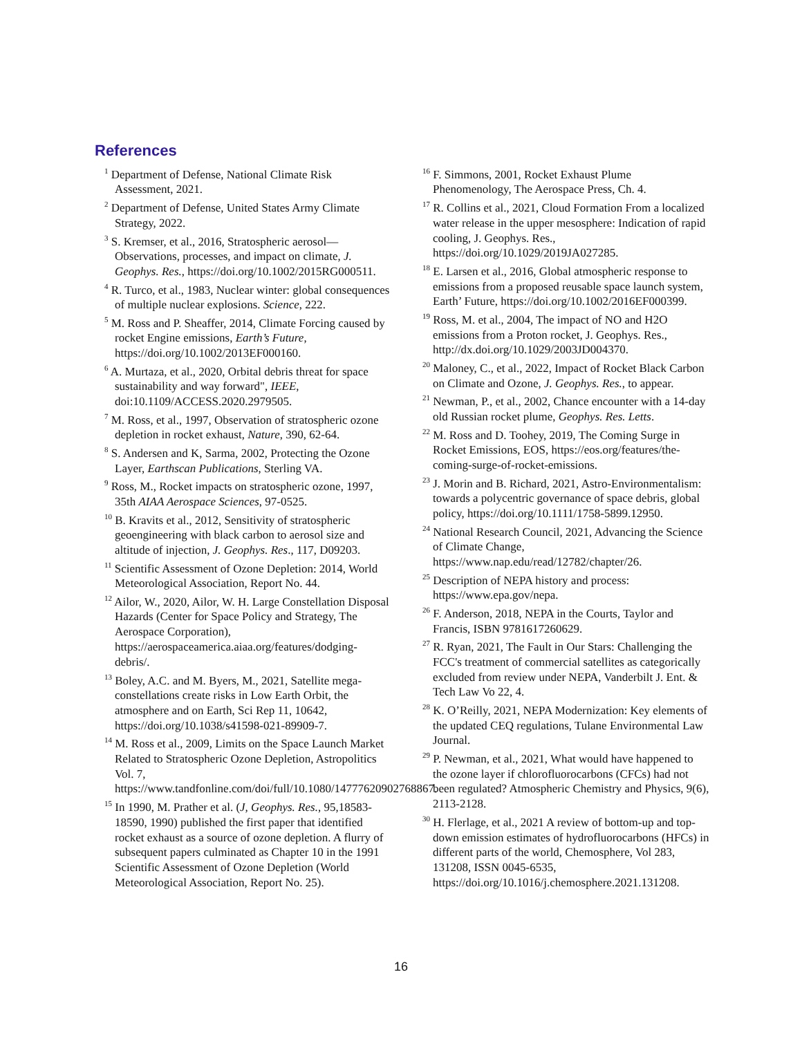References
<sup>1</sup> Department of Defense, National Climate Risk Assessment, 2021.
<sup>2</sup> Department of Defense, United States Army Climate Strategy, 2022.
<sup>3</sup> S. Kremser, et al., 2016, Stratospheric aerosol—Observations, processes, and impact on climate, J. Geophys. Res., https://doi.org/10.1002/2015RG000511.
<sup>4</sup> R. Turco, et al., 1983, Nuclear winter: global consequences of multiple nuclear explosions. Science, 222.
<sup>5</sup> M. Ross and P. Sheaffer, 2014, Climate Forcing caused by rocket Engine emissions, Earth’s Future, https://doi.org/10.1002/2013EF000160.
<sup>6</sup> A. Murtaza, et al., 2020, Orbital debris threat for space sustainability and way forward", IEEE, doi:10.1109/ACCESS.2020.2979505.
<sup>7</sup> M. Ross, et al., 1997, Observation of stratospheric ozone depletion in rocket exhaust, Nature, 390, 62-64.
<sup>8</sup> S. Andersen and K, Sarma, 2002, Protecting the Ozone Layer, Earthscan Publications, Sterling VA.
<sup>9</sup> Ross, M., Rocket impacts on stratospheric ozone, 1997, 35th AIAA Aerospace Sciences, 97-0525.
<sup>10</sup> B. Kravits et al., 2012, Sensitivity of stratospheric geoengineering with black carbon to aerosol size and altitude of injection, J. Geophys. Res., 117, D09203.
<sup>11</sup> Scientific Assessment of Ozone Depletion: 2014, World Meteorological Association, Report No. 44.
<sup>12</sup> Ailor, W., 2020, Ailor, W. H. Large Constellation Disposal Hazards (Center for Space Policy and Strategy, The Aerospace Corporation), https://aerospaceamerica.aiaa.org/features/dodging-debris/.
<sup>13</sup> Boley, A.C. and M. Byers, M., 2021, Satellite mega-constellations create risks in Low Earth Orbit, the atmosphere and on Earth, Sci Rep 11, 10642, https://doi.org/10.1038/s41598-021-89909-7.
<sup>14</sup> M. Ross et al., 2009, Limits on the Space Launch Market Related to Stratospheric Ozone Depletion, Astropolitics Vol. 7, https://www.tandfonline.com/doi/full/10.1080/14777620902768867.
<sup>15</sup> In 1990, M. Prather et al. (J, Geophys. Res., 95,18583-18590, 1990) published the first paper that identified rocket exhaust as a source of ozone depletion. A flurry of subsequent papers culminated as Chapter 10 in the 1991 Scientific Assessment of Ozone Depletion (World Meteorological Association, Report No. 25).
<sup>16</sup> F. Simmons, 2001, Rocket Exhaust Plume Phenomenology, The Aerospace Press, Ch. 4.
<sup>17</sup> R. Collins et al., 2021, Cloud Formation From a localized water release in the upper mesosphere: Indication of rapid cooling, J. Geophys. Res., https://doi.org/10.1029/2019JA027285.
<sup>18</sup> E. Larsen et al., 2016, Global atmospheric response to emissions from a proposed reusable space launch system, Earth’ Future, https://doi.org/10.1002/2016EF000399.
<sup>19</sup> Ross, M. et al., 2004, The impact of NO and H2O emissions from a Proton rocket, J. Geophys. Res., http://dx.doi.org/10.1029/2003JD004370.
<sup>20</sup> Maloney, C., et al., 2022, Impact of Rocket Black Carbon on Climate and Ozone, J. Geophys. Res., to appear.
<sup>21</sup> Newman, P., et al., 2002, Chance encounter with a 14-day old Russian rocket plume, Geophys. Res. Letts.
<sup>22</sup> M. Ross and D. Toohey, 2019, The Coming Surge in Rocket Emissions, EOS, https://eos.org/features/the- coming-surge-of-rocket-emissions.
<sup>23</sup> J. Morin and B. Richard, 2021, Astro-Environmentalism: towards a polycentric governance of space debris, global policy, https://doi.org/10.1111/1758-5899.12950.
<sup>24</sup> National Research Council, 2021, Advancing the Science of Climate Change, https://www.nap.edu/read/12782/chapter/26.
<sup>25</sup> Description of NEPA history and process: https://www.epa.gov/nepa.
<sup>26</sup> F. Anderson, 2018, NEPA in the Courts, Taylor and Francis, ISBN 9781617260629.
<sup>27</sup> R. Ryan, 2021, The Fault in Our Stars: Challenging the FCC's treatment of commercial satellites as categorically excluded from review under NEPA, Vanderbilt J. Ent. & Tech Law Vo 22, 4.
<sup>28</sup> K. O’Reilly, 2021, NEPA Modernization: Key elements of the updated CEQ regulations, Tulane Environmental Law Journal.
<sup>29</sup> P. Newman, et al., 2021, What would have happened to the ozone layer if chlorofluorocarbons (CFCs) had not been regulated? Atmospheric Chemistry and Physics, 9(6), 2113-2128.
<sup>30</sup> H. Flerlage, et al., 2021 A review of bottom-up and top-down emission estimates of hydrofluorocarbons (HFCs) in different parts of the world, Chemosphere, Vol 283, 131208, ISSN 0045-6535, https://doi.org/10.1016/j.chemosphere.2021.131208.
16